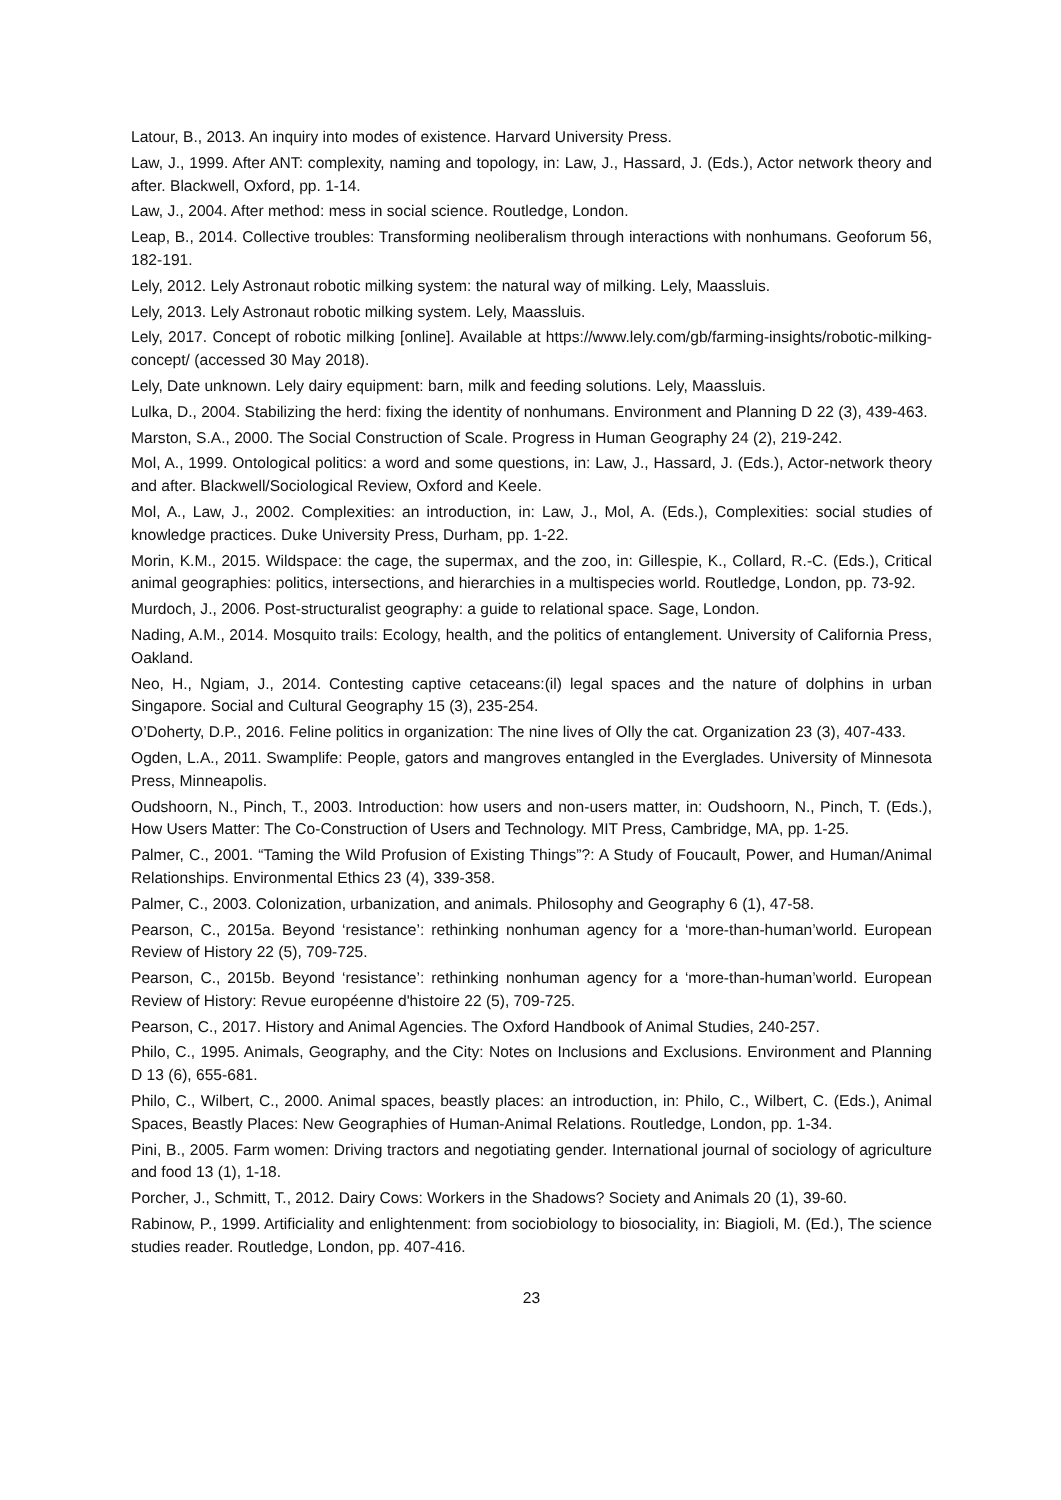Latour, B., 2013. An inquiry into modes of existence. Harvard University Press.
Law, J., 1999. After ANT: complexity, naming and topology, in: Law, J., Hassard, J. (Eds.), Actor network theory and after. Blackwell, Oxford, pp. 1-14.
Law, J., 2004. After method: mess in social science. Routledge, London.
Leap, B., 2014. Collective troubles: Transforming neoliberalism through interactions with nonhumans. Geoforum 56, 182-191.
Lely, 2012. Lely Astronaut robotic milking system: the natural way of milking. Lely, Maassluis.
Lely, 2013. Lely Astronaut robotic milking system. Lely, Maassluis.
Lely, 2017. Concept of robotic milking [online]. Available at https://www.lely.com/gb/farming-insights/robotic-milking-concept/ (accessed 30 May 2018).
Lely, Date unknown. Lely dairy equipment: barn, milk and feeding solutions. Lely, Maassluis.
Lulka, D., 2004. Stabilizing the herd: fixing the identity of nonhumans. Environment and Planning D 22 (3), 439-463.
Marston, S.A., 2000. The Social Construction of Scale. Progress in Human Geography 24 (2), 219-242.
Mol, A., 1999. Ontological politics: a word and some questions, in: Law, J., Hassard, J. (Eds.), Actor-network theory and after. Blackwell/Sociological Review, Oxford and Keele.
Mol, A., Law, J., 2002. Complexities: an introduction, in: Law, J., Mol, A. (Eds.), Complexities: social studies of knowledge practices. Duke University Press, Durham, pp. 1-22.
Morin, K.M., 2015. Wildspace: the cage, the supermax, and the zoo, in: Gillespie, K., Collard, R.-C. (Eds.), Critical animal geographies: politics, intersections, and hierarchies in a multispecies world. Routledge, London, pp. 73-92.
Murdoch, J., 2006. Post-structuralist geography: a guide to relational space. Sage, London.
Nading, A.M., 2014. Mosquito trails: Ecology, health, and the politics of entanglement. University of California Press, Oakland.
Neo, H., Ngiam, J., 2014. Contesting captive cetaceans:(il) legal spaces and the nature of dolphins in urban Singapore. Social and Cultural Geography 15 (3), 235-254.
O’Doherty, D.P., 2016. Feline politics in organization: The nine lives of Olly the cat. Organization 23 (3), 407-433.
Ogden, L.A., 2011. Swamplife: People, gators and mangroves entangled in the Everglades. University of Minnesota Press, Minneapolis.
Oudshoorn, N., Pinch, T., 2003. Introduction: how users and non-users matter, in: Oudshoorn, N., Pinch, T. (Eds.), How Users Matter: The Co-Construction of Users and Technology. MIT Press, Cambridge, MA, pp. 1-25.
Palmer, C., 2001. “Taming the Wild Profusion of Existing Things”?: A Study of Foucault, Power, and Human/Animal Relationships. Environmental Ethics 23 (4), 339-358.
Palmer, C., 2003. Colonization, urbanization, and animals. Philosophy and Geography 6 (1), 47-58.
Pearson, C., 2015a. Beyond ‘resistance’: rethinking nonhuman agency for a ‘more-than-human’world. European Review of History 22 (5), 709-725.
Pearson, C., 2015b. Beyond ‘resistance’: rethinking nonhuman agency for a ‘more-than-human’world. European Review of History: Revue européenne d'histoire 22 (5), 709-725.
Pearson, C., 2017. History and Animal Agencies. The Oxford Handbook of Animal Studies, 240-257.
Philo, C., 1995. Animals, Geography, and the City: Notes on Inclusions and Exclusions. Environment and Planning D 13 (6), 655-681.
Philo, C., Wilbert, C., 2000. Animal spaces, beastly places: an introduction, in: Philo, C., Wilbert, C. (Eds.), Animal Spaces, Beastly Places: New Geographies of Human-Animal Relations. Routledge, London, pp. 1-34.
Pini, B., 2005. Farm women: Driving tractors and negotiating gender. International journal of sociology of agriculture and food 13 (1), 1-18.
Porcher, J., Schmitt, T., 2012. Dairy Cows: Workers in the Shadows? Society and Animals 20 (1), 39-60.
Rabinow, P., 1999. Artificiality and enlightenment: from sociobiology to biosociality, in: Biagioli, M. (Ed.), The science studies reader. Routledge, London, pp. 407-416.
23